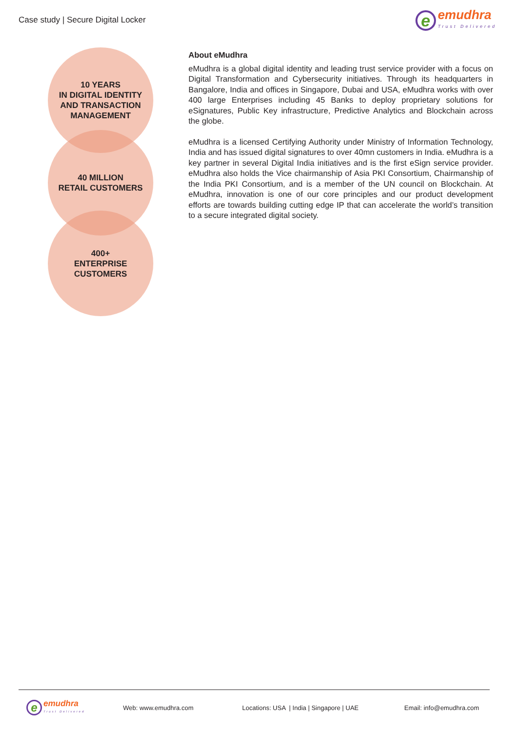Case study | Secure Digital Locker
e
emudhra
Trust Delivered
10 YEARS
IN DIGITAL IDENTITY
AND TRANSACTION
MANAGEMENT
40 MILLION
RETAIL CUSTOMERS
400+
ENTERPRISE
CUSTOMERS
About eMudhra
eMudhra is a global digital identity and leading trust service provider with a focus on Digital Transformation and Cybersecurity initiatives. Through its headquarters in Bangalore, India and offices in Singapore, Dubai and USA, eMudhra works with over 400 large Enterprises including 45 Banks to deploy proprietary solutions for eSignatures, Public Key infrastructure, Predictive Analytics and Blockchain across the globe.
eMudhra is a licensed Certifying Authority under Ministry of Information Technology, India and has issued digital signatures to over 40mn customers in India. eMudhra is a key partner in several Digital India initiatives and is the first eSign service provider. eMudhra also holds the Vice chairmanship of Asia PKI Consortium, Chairmanship of the India PKI Consortium, and is a member of the UN council on Blockchain. At eMudhra, innovation is one of our core principles and our product development efforts are towards building cutting edge IP that can accelerate the world’s transition to a secure integrated digital society.
e
emudhra
Trust Delivered
Web: www.emudhra.com Locations: USA | India | Singapore | UAE Email: info@emudhra.com